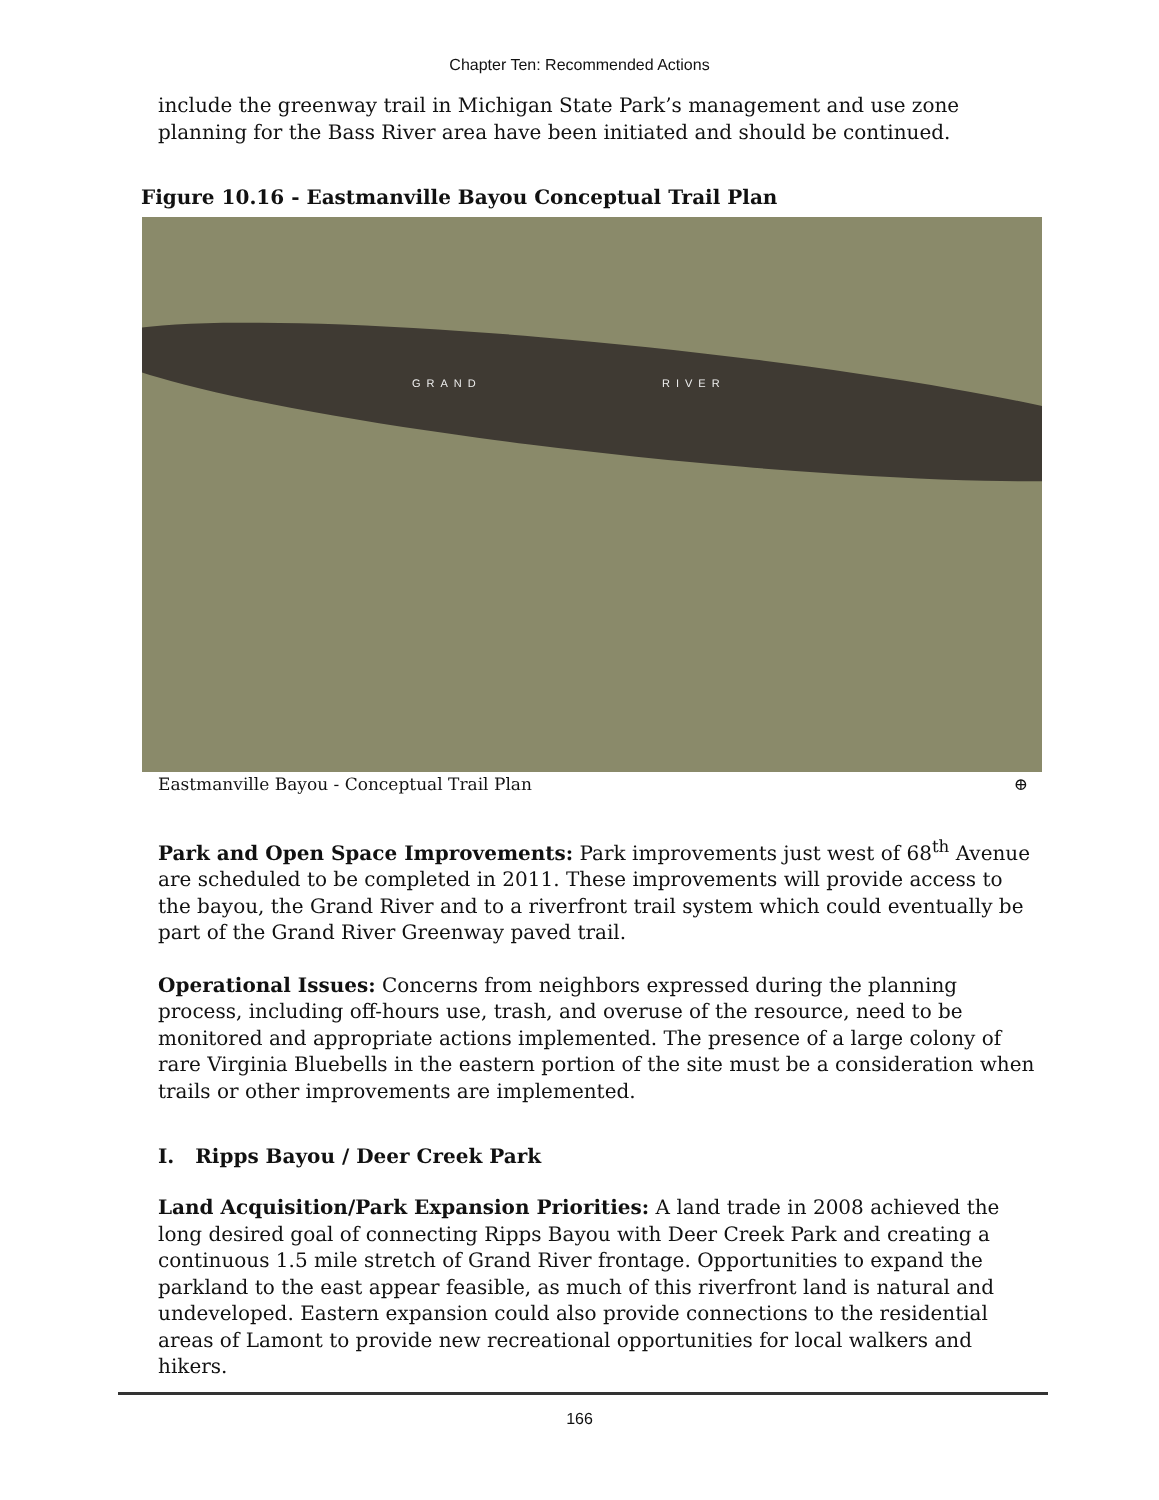Chapter Ten: Recommended Actions
include the greenway trail in Michigan State Park’s management and use zone planning for the Bass River area have been initiated and should be continued.
Figure 10.16 - Eastmanville Bayou Conceptual Trail Plan
GRAND RIVER
Eastmanville Bayou - Conceptual Trail Plan ⊕
Park and Open Space Improvements: Park improvements just west of 68<sup>th</sup> Avenue are scheduled to be completed in 2011. These improvements will provide access to the bayou, the Grand River and to a riverfront trail system which could eventually be part of the Grand River Greenway paved trail.
Operational Issues: Concerns from neighbors expressed during the planning process, including off-hours use, trash, and overuse of the resource, need to be monitored and appropriate actions implemented. The presence of a large colony of rare Virginia Bluebells in the eastern portion of the site must be a consideration when trails or other improvements are implemented.
I. Ripps Bayou / Deer Creek Park
Land Acquisition/Park Expansion Priorities: A land trade in 2008 achieved the long desired goal of connecting Ripps Bayou with Deer Creek Park and creating a continuous 1.5 mile stretch of Grand River frontage. Opportunities to expand the parkland to the east appear feasible, as much of this riverfront land is natural and undeveloped. Eastern expansion could also provide connections to the residential areas of Lamont to provide new recreational opportunities for local walkers and hikers.
166